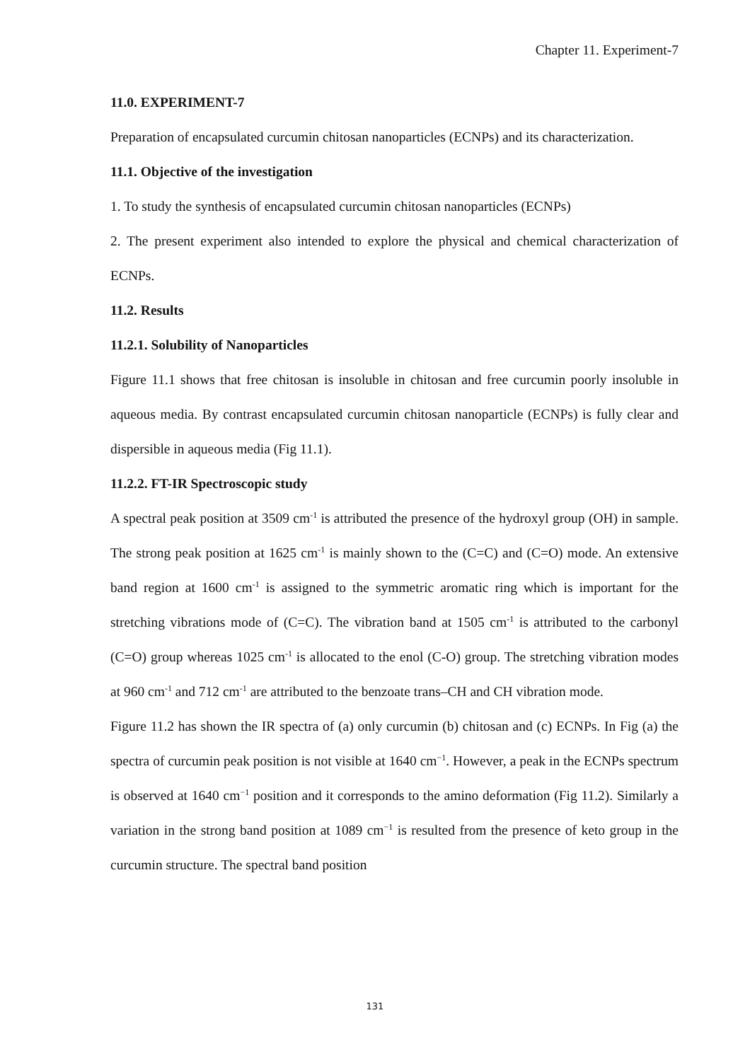Chapter 11. Experiment-7
11.0. EXPERIMENT-7
Preparation of encapsulated curcumin chitosan nanoparticles (ECNPs) and its characterization.
11.1. Objective of the investigation
1. To study the synthesis of encapsulated curcumin chitosan nanoparticles (ECNPs)
2. The present experiment also intended to explore the physical and chemical characterization of ECNPs.
11.2. Results
11.2.1. Solubility of Nanoparticles
Figure 11.1 shows that free chitosan is insoluble in chitosan and free curcumin poorly insoluble in aqueous media. By contrast encapsulated curcumin chitosan nanoparticle (ECNPs) is fully clear and dispersible in aqueous media (Fig 11.1).
11.2.2. FT-IR Spectroscopic study
A spectral peak position at 3509 cm<sup>-1</sup> is attributed the presence of the hydroxyl group (OH) in sample. The strong peak position at 1625 cm<sup>-1</sup> is mainly shown to the (C=C) and (C=O) mode. An extensive band region at 1600 cm<sup>-1</sup> is assigned to the symmetric aromatic ring which is important for the stretching vibrations mode of (C=C). The vibration band at 1505 cm<sup>-1</sup> is attributed to the carbonyl (C=O) group whereas 1025 cm<sup>-1</sup> is allocated to the enol (C-O) group. The stretching vibration modes at 960 cm<sup>-1</sup> and 712 cm<sup>-1</sup> are attributed to the benzoate trans–CH and CH vibration mode.
Figure 11.2 has shown the IR spectra of (a) only curcumin (b) chitosan and (c) ECNPs. In Fig (a) the spectra of curcumin peak position is not visible at 1640 cm<sup>−1</sup>. However, a peak in the ECNPs spectrum is observed at 1640 cm<sup>−1</sup> position and it corresponds to the amino deformation (Fig 11.2). Similarly a variation in the strong band position at 1089 cm<sup>−1</sup> is resulted from the presence of keto group in the curcumin structure. The spectral band position
131